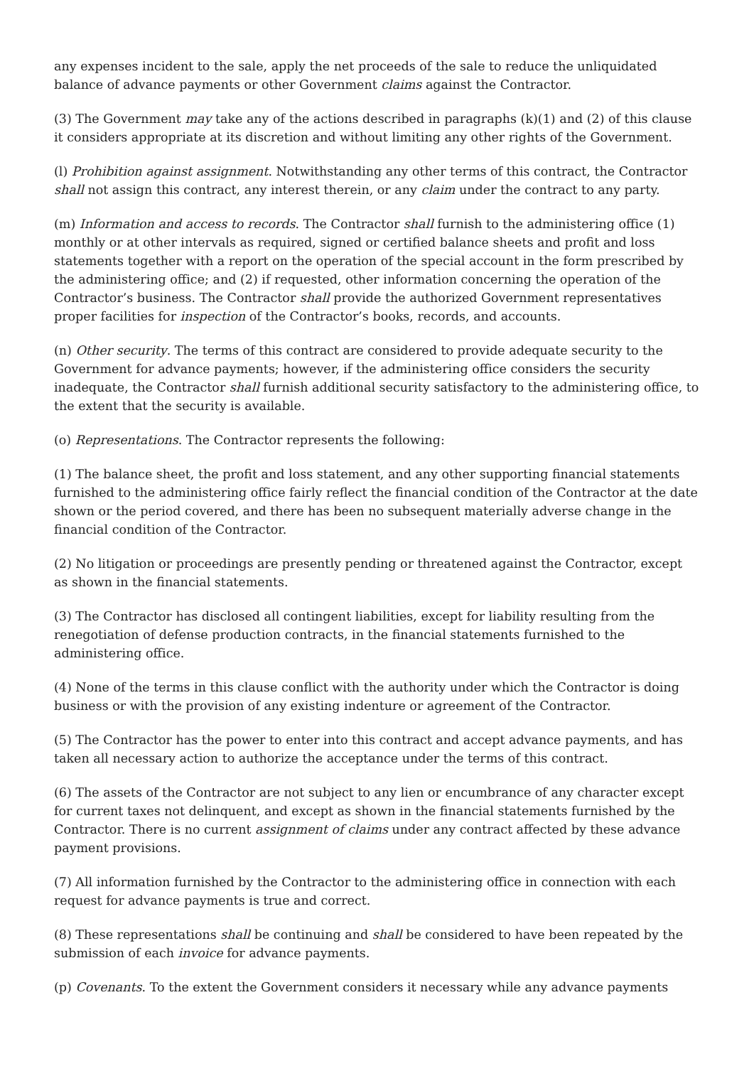any expenses incident to the sale, apply the net proceeds of the sale to reduce the unliquidated balance of advance payments or other Government claims against the Contractor.
(3) The Government may take any of the actions described in paragraphs (k)(1) and (2) of this clause it considers appropriate at its discretion and without limiting any other rights of the Government.
(l) Prohibition against assignment. Notwithstanding any other terms of this contract, the Contractor shall not assign this contract, any interest therein, or any claim under the contract to any party.
(m) Information and access to records. The Contractor shall furnish to the administering office (1) monthly or at other intervals as required, signed or certified balance sheets and profit and loss statements together with a report on the operation of the special account in the form prescribed by the administering office; and (2) if requested, other information concerning the operation of the Contractor’s business. The Contractor shall provide the authorized Government representatives proper facilities for inspection of the Contractor’s books, records, and accounts.
(n) Other security. The terms of this contract are considered to provide adequate security to the Government for advance payments; however, if the administering office considers the security inadequate, the Contractor shall furnish additional security satisfactory to the administering office, to the extent that the security is available.
(o) Representations. The Contractor represents the following:
(1) The balance sheet, the profit and loss statement, and any other supporting financial statements furnished to the administering office fairly reflect the financial condition of the Contractor at the date shown or the period covered, and there has been no subsequent materially adverse change in the financial condition of the Contractor.
(2) No litigation or proceedings are presently pending or threatened against the Contractor, except as shown in the financial statements.
(3) The Contractor has disclosed all contingent liabilities, except for liability resulting from the renegotiation of defense production contracts, in the financial statements furnished to the administering office.
(4) None of the terms in this clause conflict with the authority under which the Contractor is doing business or with the provision of any existing indenture or agreement of the Contractor.
(5) The Contractor has the power to enter into this contract and accept advance payments, and has taken all necessary action to authorize the acceptance under the terms of this contract.
(6) The assets of the Contractor are not subject to any lien or encumbrance of any character except for current taxes not delinquent, and except as shown in the financial statements furnished by the Contractor. There is no current assignment of claims under any contract affected by these advance payment provisions.
(7) All information furnished by the Contractor to the administering office in connection with each request for advance payments is true and correct.
(8) These representations shall be continuing and shall be considered to have been repeated by the submission of each invoice for advance payments.
(p) Covenants. To the extent the Government considers it necessary while any advance payments